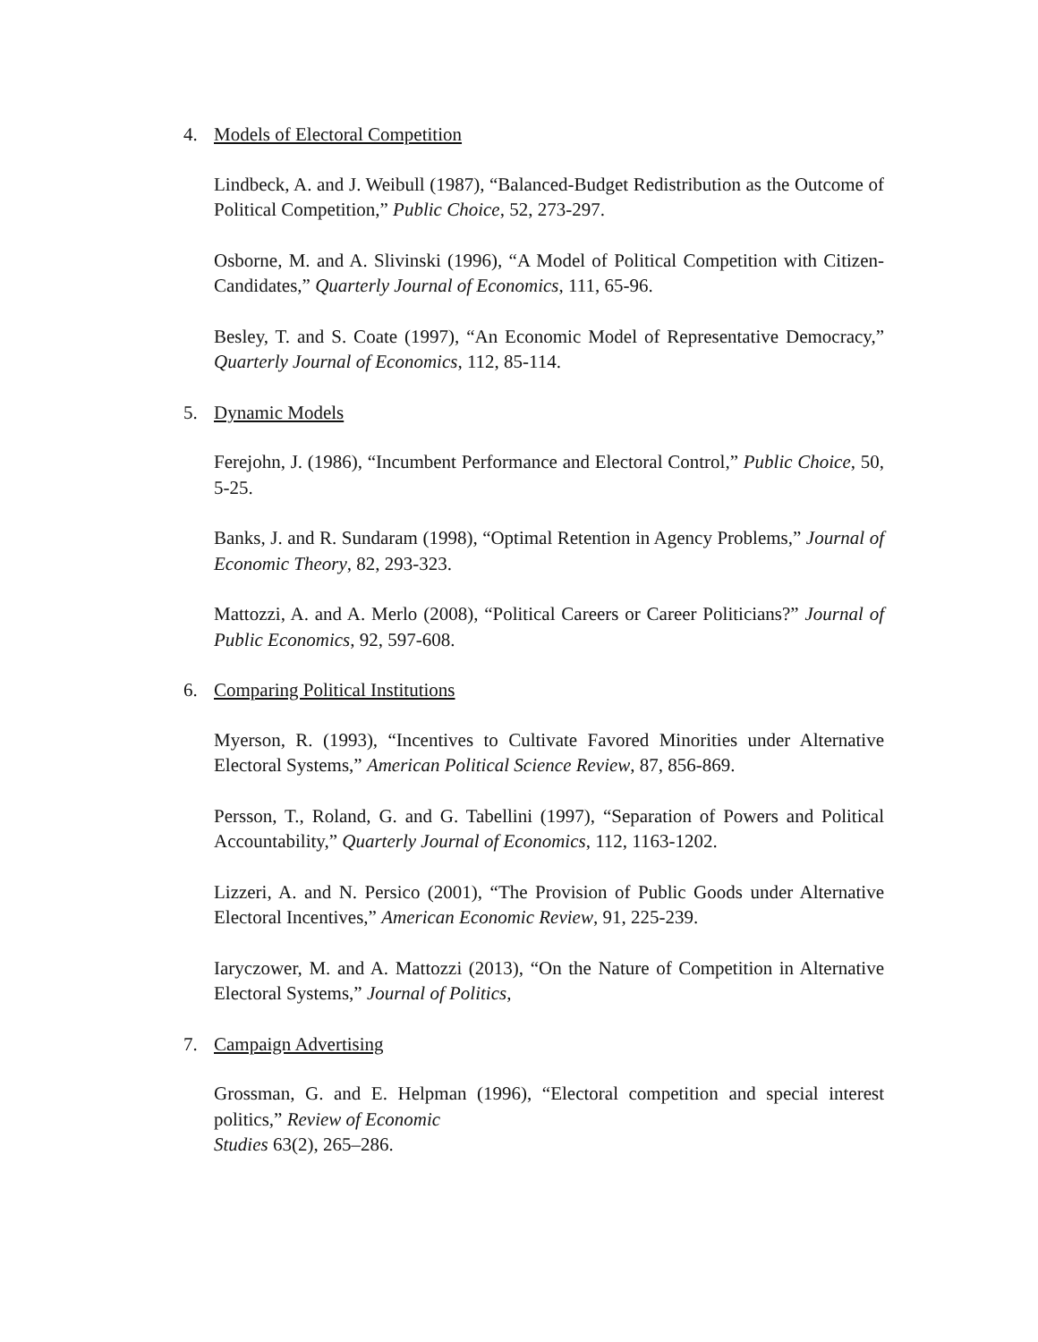4. Models of Electoral Competition
Lindbeck, A. and J. Weibull (1987), “Balanced-Budget Redistribution as the Outcome of Political Competition,” Public Choice, 52, 273-297.
Osborne, M. and A. Slivinski (1996), “A Model of Political Competition with Citizen-Candidates,” Quarterly Journal of Economics, 111, 65-96.
Besley, T. and S. Coate (1997), “An Economic Model of Representative Democracy,” Quarterly Journal of Economics, 112, 85-114.
5. Dynamic Models
Ferejohn, J. (1986), “Incumbent Performance and Electoral Control,” Public Choice, 50, 5-25.
Banks, J. and R. Sundaram (1998), “Optimal Retention in Agency Problems,” Journal of Economic Theory, 82, 293-323.
Mattozzi, A. and A. Merlo (2008), “Political Careers or Career Politicians?” Journal of Public Economics, 92, 597-608.
6. Comparing Political Institutions
Myerson, R. (1993), “Incentives to Cultivate Favored Minorities under Alternative Electoral Systems,” American Political Science Review, 87, 856-869.
Persson, T., Roland, G. and G. Tabellini (1997), “Separation of Powers and Political Accountability,” Quarterly Journal of Economics, 112, 1163-1202.
Lizzeri, A. and N. Persico (2001), “The Provision of Public Goods under Alternative Electoral Incentives,” American Economic Review, 91, 225-239.
Iaryczower, M. and A. Mattozzi (2013), “On the Nature of Competition in Alternative Electoral Systems,” Journal of Politics,
7. Campaign Advertising
Grossman, G. and E. Helpman (1996), “Electoral competition and special interest politics,” Review of Economic
Studies 63(2), 265–286.